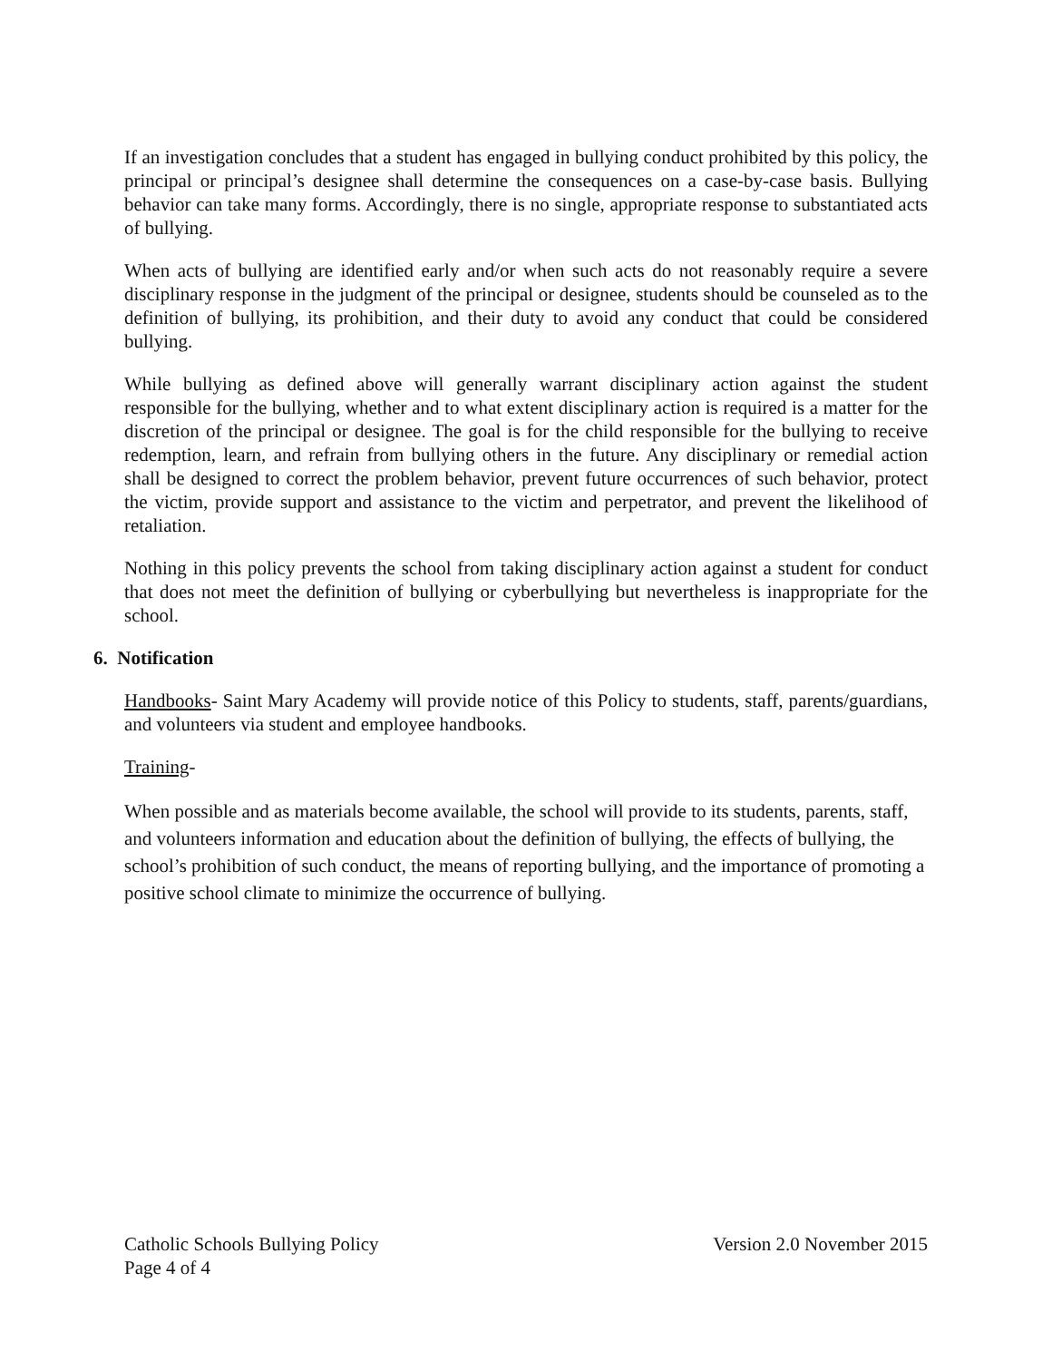If an investigation concludes that a student has engaged in bullying conduct prohibited by this policy, the principal or principal’s designee shall determine the consequences on a case-by-case basis. Bullying behavior can take many forms. Accordingly, there is no single, appropriate response to substantiated acts of bullying.
When acts of bullying are identified early and/or when such acts do not reasonably require a severe disciplinary response in the judgment of the principal or designee, students should be counseled as to the definition of bullying, its prohibition, and their duty to avoid any conduct that could be considered bullying.
While bullying as defined above will generally warrant disciplinary action against the student responsible for the bullying, whether and to what extent disciplinary action is required is a matter for the discretion of the principal or designee. The goal is for the child responsible for the bullying to receive redemption, learn, and refrain from bullying others in the future. Any disciplinary or remedial action shall be designed to correct the problem behavior, prevent future occurrences of such behavior, protect the victim, provide support and assistance to the victim and perpetrator, and prevent the likelihood of retaliation.
Nothing in this policy prevents the school from taking disciplinary action against a student for conduct that does not meet the definition of bullying or cyberbullying but nevertheless is inappropriate for the school.
6. Notification
Handbooks- Saint Mary Academy will provide notice of this Policy to students, staff, parents/guardians, and volunteers via student and employee handbooks.
Training-
When possible and as materials become available, the school will provide to its students, parents, staff, and volunteers information and education about the definition of bullying, the effects of bullying, the school’s prohibition of such conduct, the means of reporting bullying, and the importance of promoting a positive school climate to minimize the occurrence of bullying.
Catholic Schools Bullying Policy Version 2.0 November 2015
Page 4 of 4